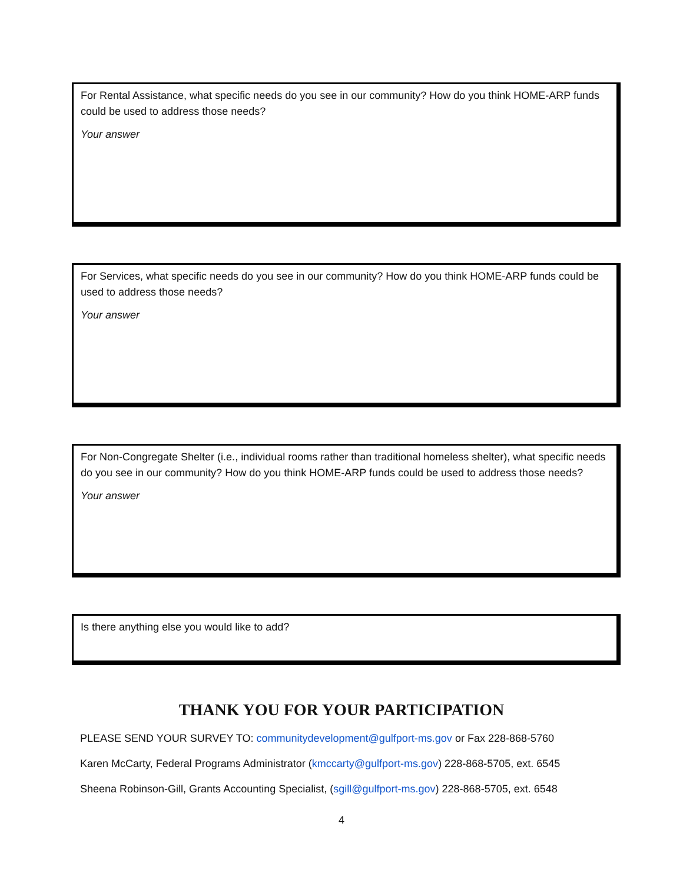For Rental Assistance, what specific needs do you see in our community? How do you think HOME-ARP funds could be used to address those needs?
Your answer
For Services, what specific needs do you see in our community? How do you think HOME-ARP funds could be used to address those needs?
Your answer
For Non-Congregate Shelter (i.e., individual rooms rather than traditional homeless shelter), what specific needs do you see in our community? How do you think HOME-ARP funds could be used to address those needs?
Your answer
Is there anything else you would like to add?
THANK YOU FOR YOUR PARTICIPATION
PLEASE SEND YOUR SURVEY TO: communitydevelopment@gulfport-ms.gov or Fax 228-868-5760
Karen McCarty, Federal Programs Administrator (kmccarty@gulfport-ms.gov) 228-868-5705, ext. 6545
Sheena Robinson-Gill, Grants Accounting Specialist, (sgill@gulfport-ms.gov) 228-868-5705, ext. 6548
4